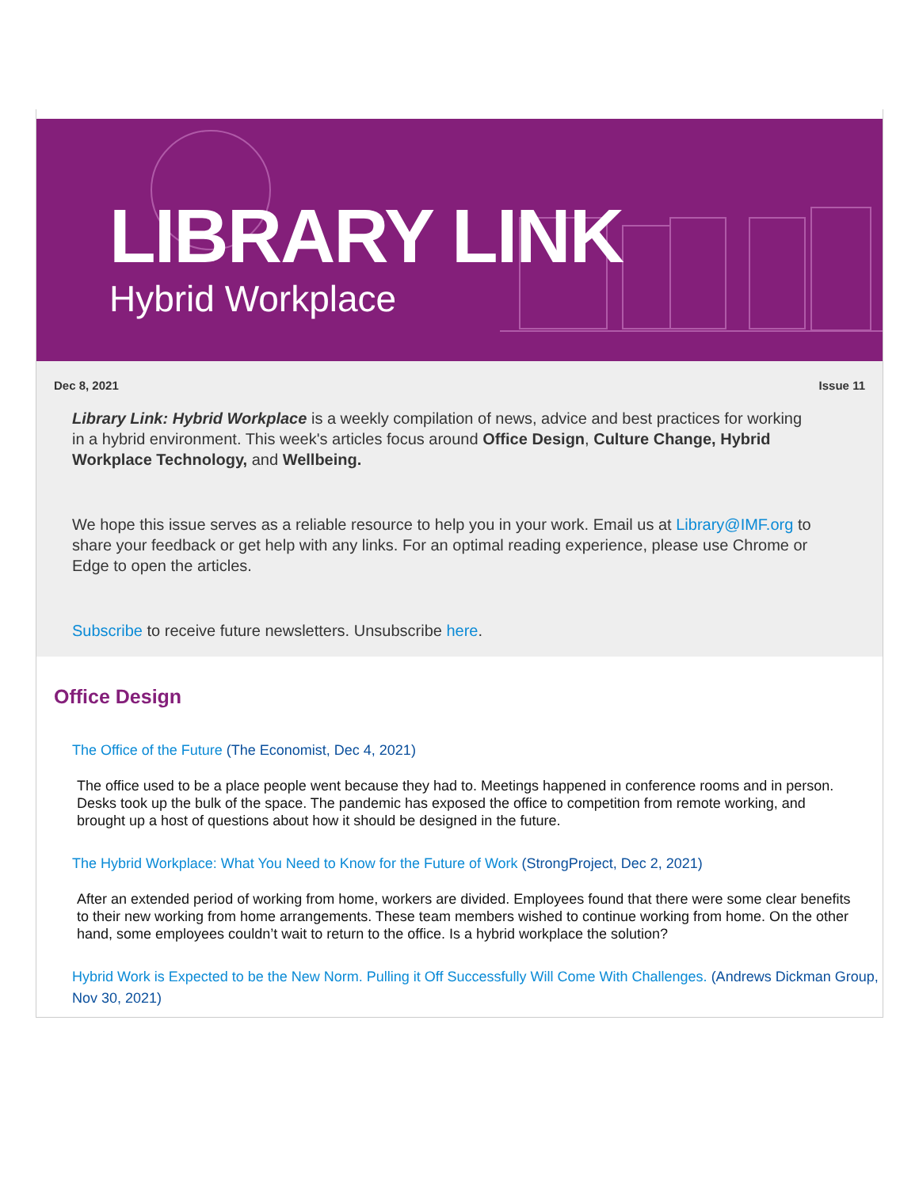LIBRARY LINK
Hybrid Workplace
Dec 8, 2021 Issue 11
Library Link: Hybrid Workplace is a weekly compilation of news, advice and best practices for working in a hybrid environment. This week's articles focus around Office Design, Culture Change, Hybrid Workplace Technology, and Wellbeing.
We hope this issue serves as a reliable resource to help you in your work. Email us at Library@IMF.org to share your feedback or get help with any links. For an optimal reading experience, please use Chrome or Edge to open the articles.
Subscribe to receive future newsletters. Unsubscribe here.
Office Design
The Office of the Future (The Economist, Dec 4, 2021)
The office used to be a place people went because they had to. Meetings happened in conference rooms and in person. Desks took up the bulk of the space. The pandemic has exposed the office to competition from remote working, and brought up a host of questions about how it should be designed in the future.
The Hybrid Workplace: What You Need to Know for the Future of Work (StrongProject, Dec 2, 2021)
After an extended period of working from home, workers are divided. Employees found that there were some clear benefits to their new working from home arrangements. These team members wished to continue working from home. On the other hand, some employees couldn’t wait to return to the office. Is a hybrid workplace the solution?
Hybrid Work is Expected to be the New Norm. Pulling it Off Successfully Will Come With Challenges. (Andrews Dickman Group, Nov 30, 2021)